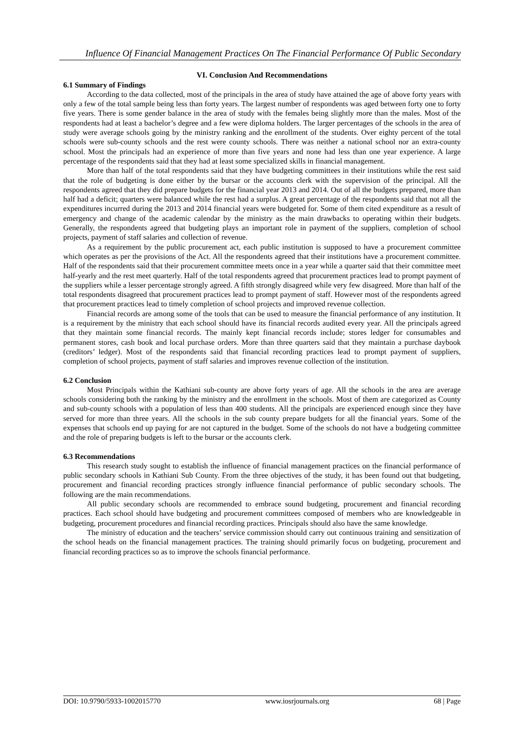Influence Of Financial Management Practices On The Financial Performance Of Public Secondary
VI. Conclusion And Recommendations
6.1 Summary of Findings
According to the data collected, most of the principals in the area of study have attained the age of above forty years with only a few of the total sample being less than forty years. The largest number of respondents was aged between forty one to forty five years. There is some gender balance in the area of study with the females being slightly more than the males. Most of the respondents had at least a bachelor’s degree and a few were diploma holders. The larger percentages of the schools in the area of study were average schools going by the ministry ranking and the enrollment of the students. Over eighty percent of the total schools were sub-county schools and the rest were county schools. There was neither a national school nor an extra-county school. Most the principals had an experience of more than five years and none had less than one year experience. A large percentage of the respondents said that they had at least some specialized skills in financial management.
More than half of the total respondents said that they have budgeting committees in their institutions while the rest said that the role of budgeting is done either by the bursar or the accounts clerk with the supervision of the principal. All the respondents agreed that they did prepare budgets for the financial year 2013 and 2014. Out of all the budgets prepared, more than half had a deficit; quarters were balanced while the rest had a surplus. A great percentage of the respondents said that not all the expenditures incurred during the 2013 and 2014 financial years were budgeted for. Some of them cited expenditure as a result of emergency and change of the academic calendar by the ministry as the main drawbacks to operating within their budgets. Generally, the respondents agreed that budgeting plays an important role in payment of the suppliers, completion of school projects, payment of staff salaries and collection of revenue.
As a requirement by the public procurement act, each public institution is supposed to have a procurement committee which operates as per the provisions of the Act. All the respondents agreed that their institutions have a procurement committee. Half of the respondents said that their procurement committee meets once in a year while a quarter said that their committee meet half-yearly and the rest meet quarterly. Half of the total respondents agreed that procurement practices lead to prompt payment of the suppliers while a lesser percentage strongly agreed. A fifth strongly disagreed while very few disagreed. More than half of the total respondents disagreed that procurement practices lead to prompt payment of staff. However most of the respondents agreed that procurement practices lead to timely completion of school projects and improved revenue collection.
Financial records are among some of the tools that can be used to measure the financial performance of any institution. It is a requirement by the ministry that each school should have its financial records audited every year. All the principals agreed that they maintain some financial records. The mainly kept financial records include; stores ledger for consumables and permanent stores, cash book and local purchase orders. More than three quarters said that they maintain a purchase daybook (creditors’ ledger). Most of the respondents said that financial recording practices lead to prompt payment of suppliers, completion of school projects, payment of staff salaries and improves revenue collection of the institution.
6.2 Conclusion
Most Principals within the Kathiani sub-county are above forty years of age. All the schools in the area are average schools considering both the ranking by the ministry and the enrollment in the schools. Most of them are categorized as County and sub-county schools with a population of less than 400 students. All the principals are experienced enough since they have served for more than three years. All the schools in the sub county prepare budgets for all the financial years. Some of the expenses that schools end up paying for are not captured in the budget. Some of the schools do not have a budgeting committee and the role of preparing budgets is left to the bursar or the accounts clerk.
6.3 Recommendations
This research study sought to establish the influence of financial management practices on the financial performance of public secondary schools in Kathiani Sub County. From the three objectives of the study, it has been found out that budgeting, procurement and financial recording practices strongly influence financial performance of public secondary schools. The following are the main recommendations.
All public secondary schools are recommended to embrace sound budgeting, procurement and financial recording practices. Each school should have budgeting and procurement committees composed of members who are knowledgeable in budgeting, procurement procedures and financial recording practices. Principals should also have the same knowledge.
The ministry of education and the teachers’ service commission should carry out continuous training and sensitization of the school heads on the financial management practices. The training should primarily focus on budgeting, procurement and financial recording practices so as to improve the schools financial performance.
DOI: 10.9790/5933-1002015770 www.iosrjournals.org 68 | Page